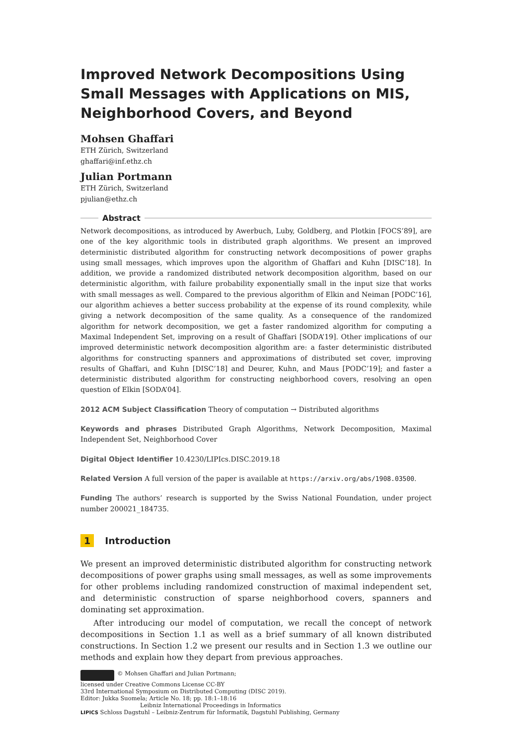Improved Network Decompositions Using Small Messages with Applications on MIS, Neighborhood Covers, and Beyond
Mohsen Ghaffari
ETH Zürich, Switzerland
ghaffari@inf.ethz.ch
Julian Portmann
ETH Zürich, Switzerland
pjulian@ethz.ch
Abstract
Network decompositions, as introduced by Awerbuch, Luby, Goldberg, and Plotkin [FOCS’89], are one of the key algorithmic tools in distributed graph algorithms. We present an improved deterministic distributed algorithm for constructing network decompositions of power graphs using small messages, which improves upon the algorithm of Ghaffari and Kuhn [DISC’18]. In addition, we provide a randomized distributed network decomposition algorithm, based on our deterministic algorithm, with failure probability exponentially small in the input size that works with small messages as well. Compared to the previous algorithm of Elkin and Neiman [PODC’16], our algorithm achieves a better success probability at the expense of its round complexity, while giving a network decomposition of the same quality. As a consequence of the randomized algorithm for network decomposition, we get a faster randomized algorithm for computing a Maximal Independent Set, improving on a result of Ghaffari [SODA’19]. Other implications of our improved deterministic network decomposition algorithm are: a faster deterministic distributed algorithms for constructing spanners and approximations of distributed set cover, improving results of Ghaffari, and Kuhn [DISC’18] and Deurer, Kuhn, and Maus [PODC’19]; and faster a deterministic distributed algorithm for constructing neighborhood covers, resolving an open question of Elkin [SODA’04].
2012 ACM Subject Classification Theory of computation → Distributed algorithms
Keywords and phrases Distributed Graph Algorithms, Network Decomposition, Maximal Independent Set, Neighborhood Cover
Digital Object Identifier 10.4230/LIPIcs.DISC.2019.18
Related Version A full version of the paper is available at https://arxiv.org/abs/1908.03500.
Funding The authors’ research is supported by the Swiss National Foundation, under project number 200021_184735.
1 Introduction
We present an improved deterministic distributed algorithm for constructing network decompositions of power graphs using small messages, as well as some improvements for other problems including randomized construction of maximal independent set, and deterministic construction of sparse neighborhood covers, spanners and dominating set approximation.
After introducing our model of computation, we recall the concept of network decompositions in Section 1.1 as well as a brief summary of all known distributed constructions. In Section 1.2 we present our results and in Section 1.3 we outline our methods and explain how they depart from previous approaches.
© Mohsen Ghaffari and Julian Portmann;
licensed under Creative Commons License CC-BY
33rd International Symposium on Distributed Computing (DISC 2019).
Editor: Jukka Suomela; Article No. 18; pp. 18:1–18:16
Leibniz International Proceedings in Informatics
LIPICS Schloss Dagstuhl – Leibniz-Zentrum für Informatik, Dagstuhl Publishing, Germany